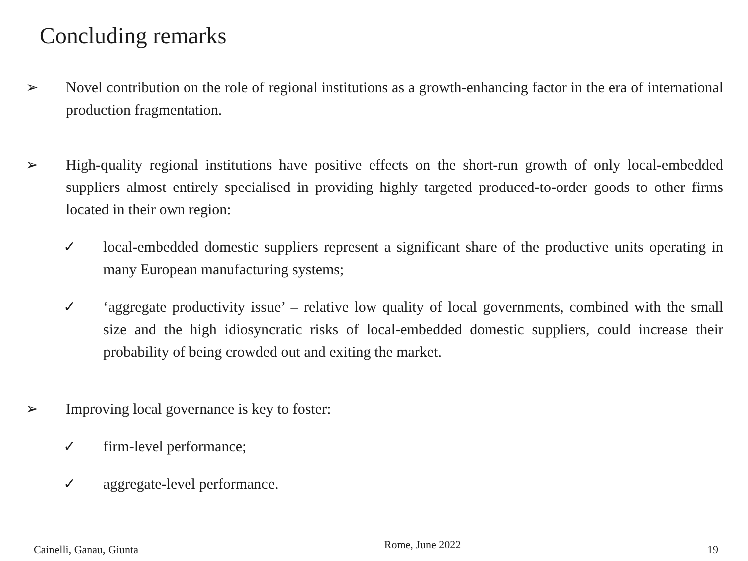Concluding remarks
➢ Novel contribution on the role of regional institutions as a growth-enhancing factor in the era of international production fragmentation.
➢ High-quality regional institutions have positive effects on the short-run growth of only local-embedded suppliers almost entirely specialised in providing highly targeted produced-to-order goods to other firms located in their own region:
✓ local-embedded domestic suppliers represent a significant share of the productive units operating in many European manufacturing systems;
✓ ‘aggregate productivity issue’ – relative low quality of local governments, combined with the small size and the high idiosyncratic risks of local-embedded domestic suppliers, could increase their probability of being crowded out and exiting the market.
➢ Improving local governance is key to foster:
✓ firm-level performance;
✓ aggregate-level performance.
Cainelli, Ganau, Giunta Rome, June 2022 19